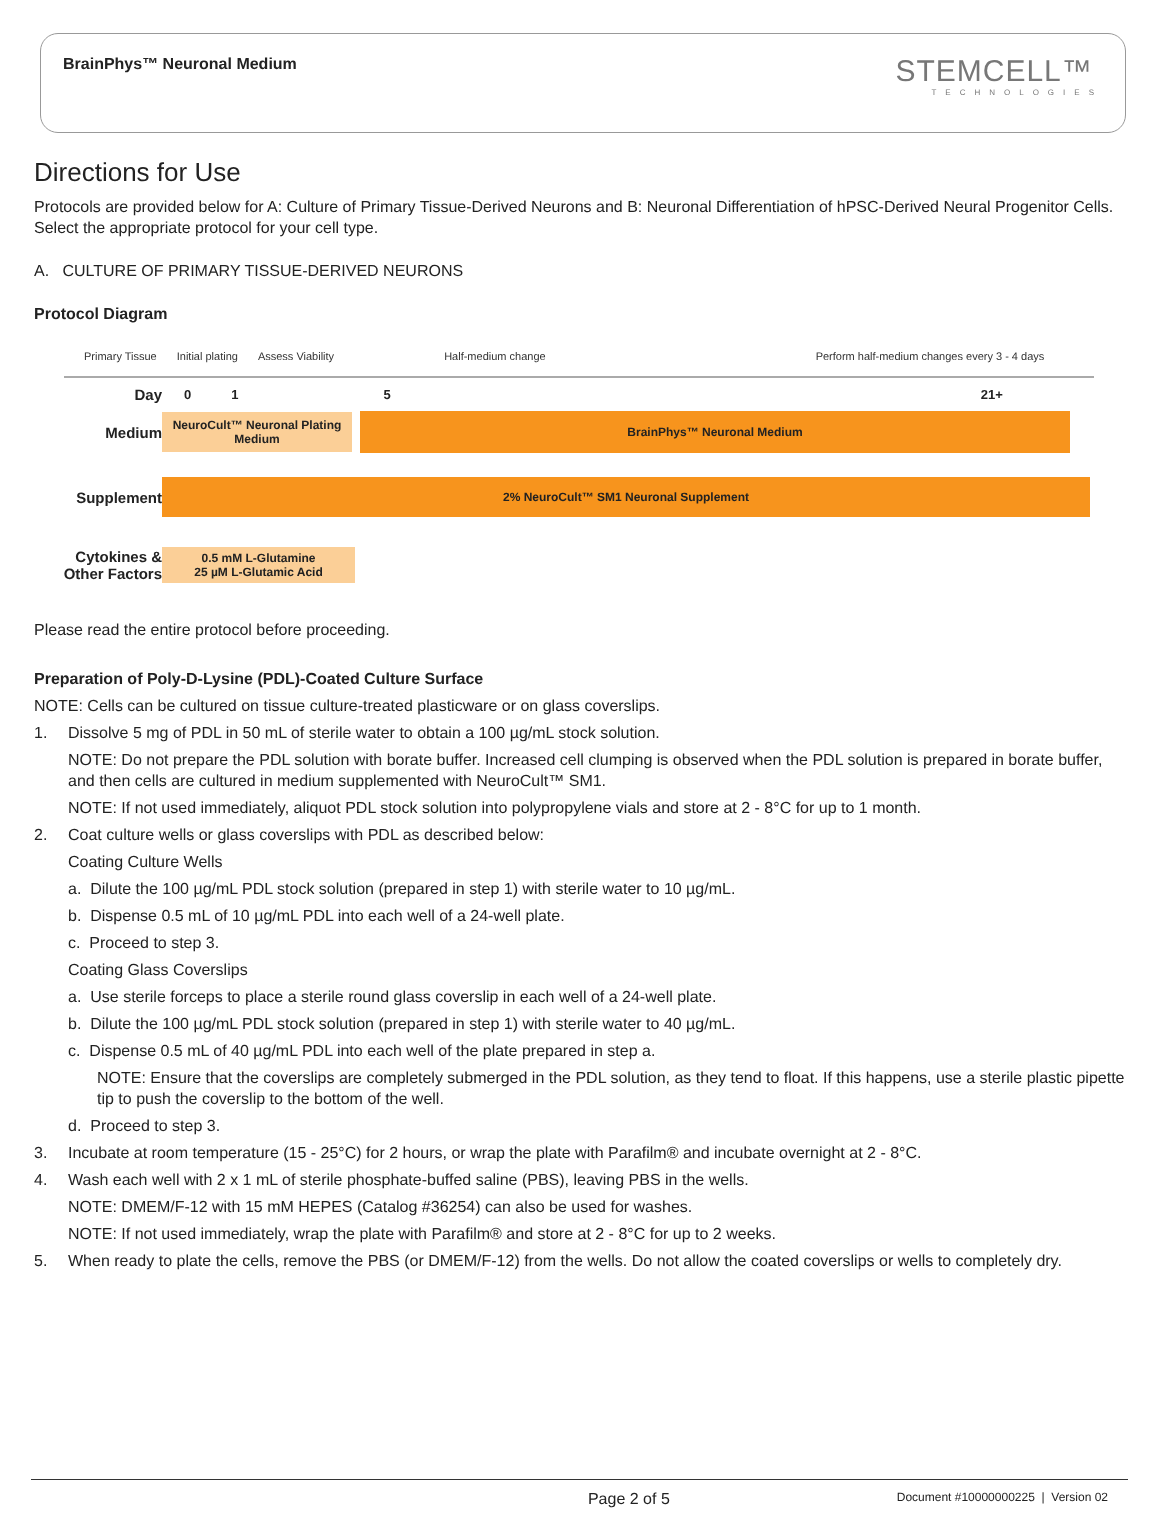BrainPhys™ Neuronal Medium
STEMCELL™
TECHNOLOGIES
Directions for Use
Protocols are provided below for A: Culture of Primary Tissue-Derived Neurons and B: Neuronal Differentiation of hPSC-Derived Neural Progenitor Cells. Select the appropriate protocol for your cell type.
A. CULTURE OF PRIMARY TISSUE-DERIVED NEURONS
Protocol Diagram
Primary Tissue Initial plating Assess Viability Half-medium change Perform half-medium changes every 3 - 4 days
Day
0 1 5 21+
Medium
NeuroCult™ Neuronal Plating Medium
BrainPhys™ Neuronal Medium
Supplement
2% NeuroCult™ SM1 Neuronal Supplement
Cytokines & Other Factors
0.5 mM L-Glutamine
25 µM L-Glutamic Acid
Please read the entire protocol before proceeding.
Preparation of Poly-D-Lysine (PDL)-Coated Culture Surface
NOTE: Cells can be cultured on tissue culture-treated plasticware or on glass coverslips.
1. Dissolve 5 mg of PDL in 50 mL of sterile water to obtain a 100 µg/mL stock solution.
NOTE: Do not prepare the PDL solution with borate buffer. Increased cell clumping is observed when the PDL solution is prepared in borate buffer, and then cells are cultured in medium supplemented with NeuroCult™ SM1.
NOTE: If not used immediately, aliquot PDL stock solution into polypropylene vials and store at 2 - 8°C for up to 1 month.
2. Coat culture wells or glass coverslips with PDL as described below:
Coating Culture Wells
a. Dilute the 100 µg/mL PDL stock solution (prepared in step 1) with sterile water to 10 µg/mL.
b. Dispense 0.5 mL of 10 µg/mL PDL into each well of a 24-well plate.
c. Proceed to step 3.
Coating Glass Coverslips
a. Use sterile forceps to place a sterile round glass coverslip in each well of a 24-well plate.
b. Dilute the 100 µg/mL PDL stock solution (prepared in step 1) with sterile water to 40 µg/mL.
c. Dispense 0.5 mL of 40 µg/mL PDL into each well of the plate prepared in step a.
NOTE: Ensure that the coverslips are completely submerged in the PDL solution, as they tend to float. If this happens, use a sterile plastic pipette tip to push the coverslip to the bottom of the well.
d. Proceed to step 3.
3. Incubate at room temperature (15 - 25°C) for 2 hours, or wrap the plate with Parafilm® and incubate overnight at 2 - 8°C.
4. Wash each well with 2 x 1 mL of sterile phosphate-buffed saline (PBS), leaving PBS in the wells.
NOTE: DMEM/F-12 with 15 mM HEPES (Catalog #36254) can also be used for washes.
NOTE: If not used immediately, wrap the plate with Parafilm® and store at 2 - 8°C for up to 2 weeks.
5. When ready to plate the cells, remove the PBS (or DMEM/F-12) from the wells. Do not allow the coated coverslips or wells to completely dry.
Page 2 of 5 Document #10000000225 | Version 02